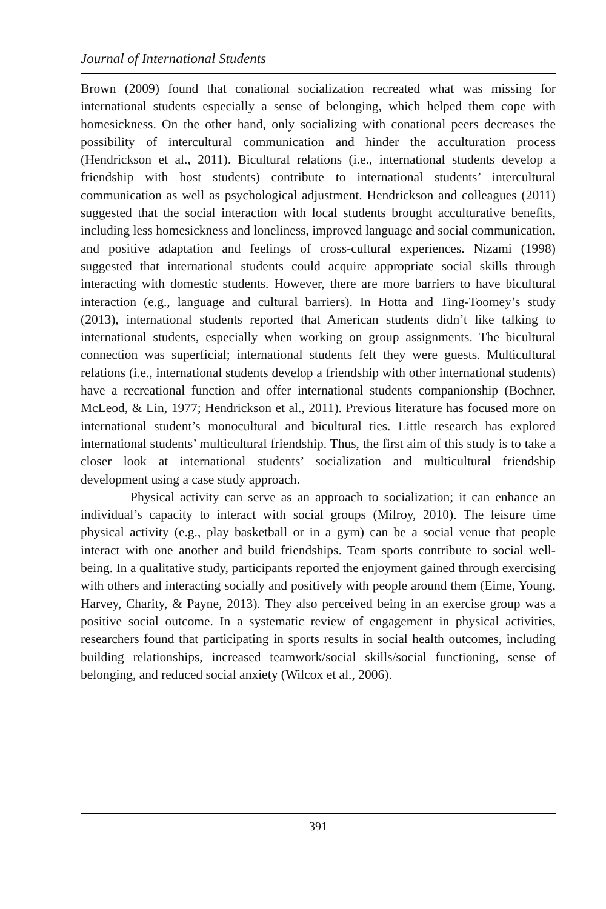Journal of International Students
Brown (2009) found that conational socialization recreated what was missing for international students especially a sense of belonging, which helped them cope with homesickness. On the other hand, only socializing with conational peers decreases the possibility of intercultural communication and hinder the acculturation process (Hendrickson et al., 2011). Bicultural relations (i.e., international students develop a friendship with host students) contribute to international students’ intercultural communication as well as psychological adjustment. Hendrickson and colleagues (2011) suggested that the social interaction with local students brought acculturative benefits, including less homesickness and loneliness, improved language and social communication, and positive adaptation and feelings of cross-cultural experiences. Nizami (1998) suggested that international students could acquire appropriate social skills through interacting with domestic students. However, there are more barriers to have bicultural interaction (e.g., language and cultural barriers). In Hotta and Ting-Toomey’s study (2013), international students reported that American students didn’t like talking to international students, especially when working on group assignments. The bicultural connection was superficial; international students felt they were guests. Multicultural relations (i.e., international students develop a friendship with other international students) have a recreational function and offer international students companionship (Bochner, McLeod, & Lin, 1977; Hendrickson et al., 2011). Previous literature has focused more on international student’s monocultural and bicultural ties. Little research has explored international students’ multicultural friendship. Thus, the first aim of this study is to take a closer look at international students’ socialization and multicultural friendship development using a case study approach.
Physical activity can serve as an approach to socialization; it can enhance an individual’s capacity to interact with social groups (Milroy, 2010). The leisure time physical activity (e.g., play basketball or in a gym) can be a social venue that people interact with one another and build friendships. Team sports contribute to social well-being. In a qualitative study, participants reported the enjoyment gained through exercising with others and interacting socially and positively with people around them (Eime, Young, Harvey, Charity, & Payne, 2013). They also perceived being in an exercise group was a positive social outcome. In a systematic review of engagement in physical activities, researchers found that participating in sports results in social health outcomes, including building relationships, increased teamwork/social skills/social functioning, sense of belonging, and reduced social anxiety (Wilcox et al., 2006).
391